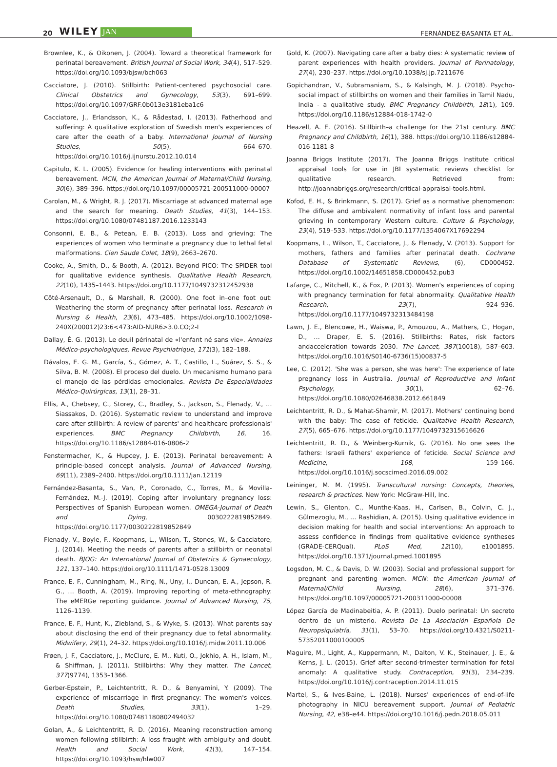20 WILEY JAN FERNÁNDEZ-BASANTA ET AL.
Brownlee, K., & Oikonen, J. (2004). Toward a theoretical framework for perinatal bereavement. British Journal of Social Work, 34(4), 517–529. https://doi.org/10.1093/bjsw/bch063
Cacciatore, J. (2010). Stillbirth: Patient-centered psychosocial care. Clinical Obstetrics and Gynecology, 53(3), 691–699. https://doi.org/10.1097/GRF.0b013e3181eba1c6
Cacciatore, J., Erlandsson, K., & Rådestad, I. (2013). Fatherhood and suffering: A qualitative exploration of Swedish men's experiences of care after the death of a baby. International Journal of Nursing Studies, 50(5), 664–670. https://doi.org/10.1016/j.ijnurstu.2012.10.014
Capitulo, K. L. (2005). Evidence for healing interventions with perinatal bereavement. MCN, the American Journal of Maternal/Child Nursing, 30(6), 389–396. https://doi.org/10.1097/00005721-200511000-00007
Carolan, M., & Wright, R. J. (2017). Miscarriage at advanced maternal age and the search for meaning. Death Studies, 41(3), 144–153. https://doi.org/10.1080/07481187.2016.1233143
Consonni, E. B., & Petean, E. B. (2013). Loss and grieving: The experiences of women who terminate a pregnancy due to lethal fetal malformations. Cien Saude Colet, 18(9), 2663–2670.
Cooke, A., Smith, D., & Booth, A. (2012). Beyond PICO: The SPIDER tool for qualitative evidence synthesis. Qualitative Health Research, 22(10), 1435–1443. https://doi.org/10.1177/1049732312452938
Côté-Arsenault, D., & Marshall, R. (2000). One foot in–one foot out: Weathering the storm of pregnancy after perinatal loss. Research in Nursing & Health, 23(6), 473–485. https://doi.org/10.1002/1098-240X(200012)23:6<473:AID-NUR6>3.0.CO;2-I
Dallay, É. G. (2013). Le deuil périnatal de «l'enfant né sans vie». Annales Médico-psychologiques, Revue Psychiatrique, 171(3), 182–188.
Dávalos, E. G. M., García, S., Gómez, A. T., Castillo, L., Suárez, S. S., & Silva, B. M. (2008). El proceso del duelo. Un mecanismo humano para el manejo de las pérdidas emocionales. Revista De Especialidades Médico-Quirúrgicas, 13(1), 28–31.
Ellis, A., Chebsey, C., Storey, C., Bradley, S., Jackson, S., Flenady, V., … Siassakos, D. (2016). Systematic review to understand and improve care after stillbirth: A review of parents' and healthcare professionals' experiences. BMC Pregnancy Childbirth, 16, 16. https://doi.org/10.1186/s12884-016-0806-2
Fenstermacher, K., & Hupcey, J. E. (2013). Perinatal bereavement: A principle-based concept analysis. Journal of Advanced Nursing, 69(11), 2389–2400. https://doi.org/10.1111/jan.12119
Fernández-Basanta, S., Van, P., Coronado, C., Torres, M., & Movilla-Fernández, M.-J. (2019). Coping after involuntary pregnancy loss: Perspectives of Spanish European women. OMEGA-Journal of Death and Dying, 0030222819852849. https://doi.org/10.1177/0030222819852849
Flenady, V., Boyle, F., Koopmans, L., Wilson, T., Stones, W., & Cacciatore, J. (2014). Meeting the needs of parents after a stillbirth or neonatal death. BJOG: An International Journal of Obstetrics & Gynaecology, 121, 137–140. https://doi.org/10.1111/1471-0528.13009
France, E. F., Cunningham, M., Ring, N., Uny, I., Duncan, E. A., Jepson, R. G., … Booth, A. (2019). Improving reporting of meta-ethnography: The eMERGe reporting guidance. Journal of Advanced Nursing, 75, 1126–1139.
France, E. F., Hunt, K., Ziebland, S., & Wyke, S. (2013). What parents say about disclosing the end of their pregnancy due to fetal abnormality. Midwifery, 29(1), 24–32. https://doi.org/10.1016/j.midw.2011.10.006
Frøen, J. F., Cacciatore, J., McClure, E. M., Kuti, O., Jokhio, A. H., Islam, M., & Shiffman, J. (2011). Stillbirths: Why they matter. The Lancet, 377(9774), 1353–1366.
Gerber-Epstein, P., Leichtentritt, R. D., & Benyamini, Y. (2009). The experience of miscarriage in first pregnancy: The women's voices. Death Studies, 33(1), 1–29. https://doi.org/10.1080/07481180802494032
Golan, A., & Leichtentritt, R. D. (2016). Meaning reconstruction among women following stillbirth: A loss fraught with ambiguity and doubt. Health and Social Work, 41(3), 147–154. https://doi.org/10.1093/hsw/hlw007
Gold, K. (2007). Navigating care after a baby dies: A systematic review of parent experiences with health providers. Journal of Perinatology, 27(4), 230–237. https://doi.org/10.1038/sj.jp.7211676
Gopichandran, V., Subramaniam, S., & Kalsingh, M. J. (2018). Psycho-social impact of stillbirths on women and their families in Tamil Nadu, India - a qualitative study. BMC Pregnancy Childbirth, 18(1), 109. https://doi.org/10.1186/s12884-018-1742-0
Heazell, A. E. (2016). Stillbirth–a challenge for the 21st century. BMC Pregnancy and Childbirth, 16(1), 388. https://doi.org/10.1186/s12884-016-1181-8
Joanna Briggs Institute (2017). The Joanna Briggs Institute critical appraisal tools for use in JBI systematic reviews checklist for qualitative research. Retrieved from: http://joannabriggs.org/research/critical-appraisal-tools.html.
Kofod, E. H., & Brinkmann, S. (2017). Grief as a normative phenomenon: The diffuse and ambivalent normativity of infant loss and parental grieving in contemporary Western culture. Culture & Psychology, 23(4), 519–533. https://doi.org/10.1177/1354067X17692294
Koopmans, L., Wilson, T., Cacciatore, J., & Flenady, V. (2013). Support for mothers, fathers and families after perinatal death. Cochrane Database of Systematic Reviews, (6), CD000452. https://doi.org/10.1002/14651858.CD000452.pub3
Lafarge, C., Mitchell, K., & Fox, P. (2013). Women's experiences of coping with pregnancy termination for fetal abnormality. Qualitative Health Research, 23(7), 924–936. https://doi.org/10.1177/1049732313484198
Lawn, J. E., Blencowe, H., Waiswa, P., Amouzou, A., Mathers, C., Hogan, D., … Draper, E. S. (2016). Stillbirths: Rates, risk factors andacceleration towards 2030. The Lancet, 387(10018), 587–603. https://doi.org/10.1016/S0140-6736(15)00837-5
Lee, C. (2012). 'She was a person, she was here': The experience of late pregnancy loss in Australia. Journal of Reproductive and Infant Psychology, 30(1), 62–76. https://doi.org/10.1080/02646838.2012.661849
Leichtentritt, R. D., & Mahat-Shamir, M. (2017). Mothers' continuing bond with the baby: The case of feticide. Qualitative Health Research, 27(5), 665–676. https://doi.org/10.1177/1049732315616626
Leichtentritt, R. D., & Weinberg-Kurnik, G. (2016). No one sees the fathers: Israeli fathers' experience of feticide. Social Science and Medicine, 168, 159–166. https://doi.org/10.1016/j.socscimed.2016.09.002
Leininger, M. M. (1995). Transcultural nursing: Concepts, theories, research & practices. New York: McGraw-Hill, Inc.
Lewin, S., Glenton, C., Munthe-Kaas, H., Carlsen, B., Colvin, C. J., Gülmezoglu, M., … Rashidian, A. (2015). Using qualitative evidence in decision making for health and social interventions: An approach to assess confidence in findings from qualitative evidence syntheses (GRADE-CERQual). PLoS Med, 12(10), e1001895. https://doi.org/10.1371/journal.pmed.1001895
Logsdon, M. C., & Davis, D. W. (2003). Social and professional support for pregnant and parenting women. MCN: the American Journal of Maternal/Child Nursing, 28(6), 371–376. https://doi.org/10.1097/00005721-200311000-00008
López García de Madinabeitia, A. P. (2011). Duelo perinatal: Un secreto dentro de un misterio. Revista De La Asociación Española De Neuropsiquiatría, 31(1), 53–70. https://doi.org/10.4321/S0211-57352011000100005
Maguire, M., Light, A., Kuppermann, M., Dalton, V. K., Steinauer, J. E., & Kerns, J. L. (2015). Grief after second-trimester termination for fetal anomaly: A qualitative study. Contraception, 91(3), 234–239. https://doi.org/10.1016/j.contraception.2014.11.015
Martel, S., & Ives-Baine, L. (2018). Nurses' experiences of end-of-life photography in NICU bereavement support. Journal of Pediatric Nursing, 42, e38–e44. https://doi.org/10.1016/j.pedn.2018.05.011